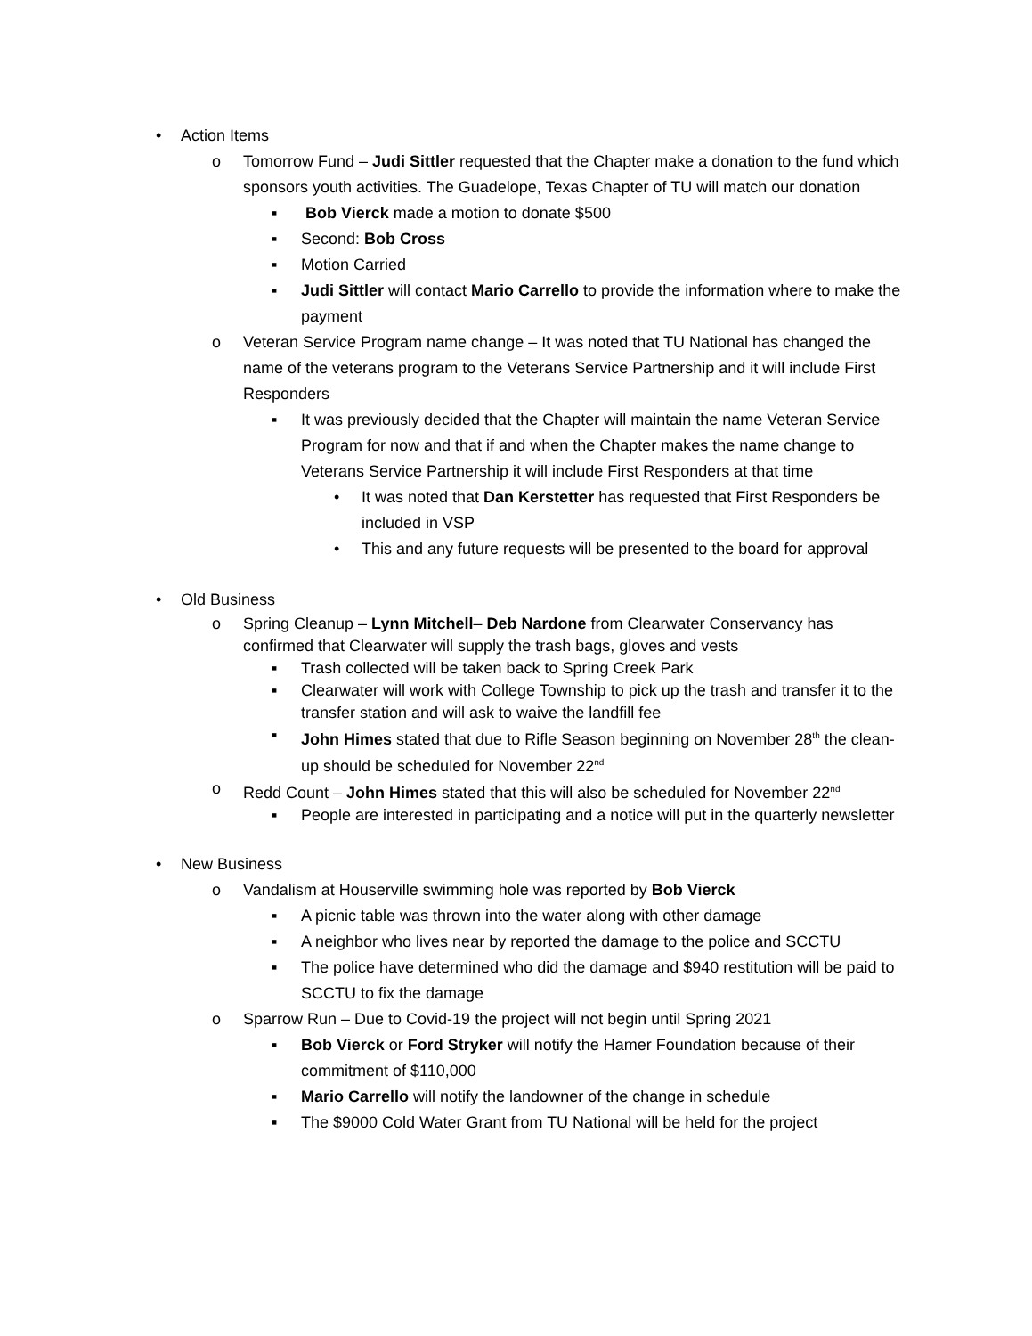• Action Items
o Tomorrow Fund – Judi Sittler requested that the Chapter make a donation to the fund which sponsors youth activities. The Guadelope, Texas Chapter of TU will match our donation
▪ Bob Vierck made a motion to donate $500
▪ Second: Bob Cross
▪ Motion Carried
▪ Judi Sittler will contact Mario Carrello to provide the information where to make the payment
o Veteran Service Program name change – It was noted that TU National has changed the name of the veterans program to the Veterans Service Partnership and it will include First Responders
▪ It was previously decided that the Chapter will maintain the name Veteran Service Program for now and that if and when the Chapter makes the name change to Veterans Service Partnership it will include First Responders at that time
• It was noted that Dan Kerstetter has requested that First Responders be included in VSP
• This and any future requests will be presented to the board for approval
• Old Business
o Spring Cleanup – Lynn Mitchell– Deb Nardone from Clearwater Conservancy has confirmed that Clearwater will supply the trash bags, gloves and vests
▪ Trash collected will be taken back to Spring Creek Park
▪ Clearwater will work with College Township to pick up the trash and transfer it to the transfer station and will ask to waive the landfill fee
▪ John Himes stated that due to Rifle Season beginning on November 28<sup>th</sup> the clean-up should be scheduled for November 22<sup>nd</sup>
o Redd Count – John Himes stated that this will also be scheduled for November 22<sup>nd</sup>
▪ People are interested in participating and a notice will put in the quarterly newsletter
• New Business
o Vandalism at Houserville swimming hole was reported by Bob Vierck
▪ A picnic table was thrown into the water along with other damage
▪ A neighbor who lives near by reported the damage to the police and SCCTU
▪ The police have determined who did the damage and $940 restitution will be paid to SCCTU to fix the damage
o Sparrow Run – Due to Covid-19 the project will not begin until Spring 2021
▪ Bob Vierck or Ford Stryker will notify the Hamer Foundation because of their commitment of $110,000
▪ Mario Carrello will notify the landowner of the change in schedule
▪ The $9000 Cold Water Grant from TU National will be held for the project